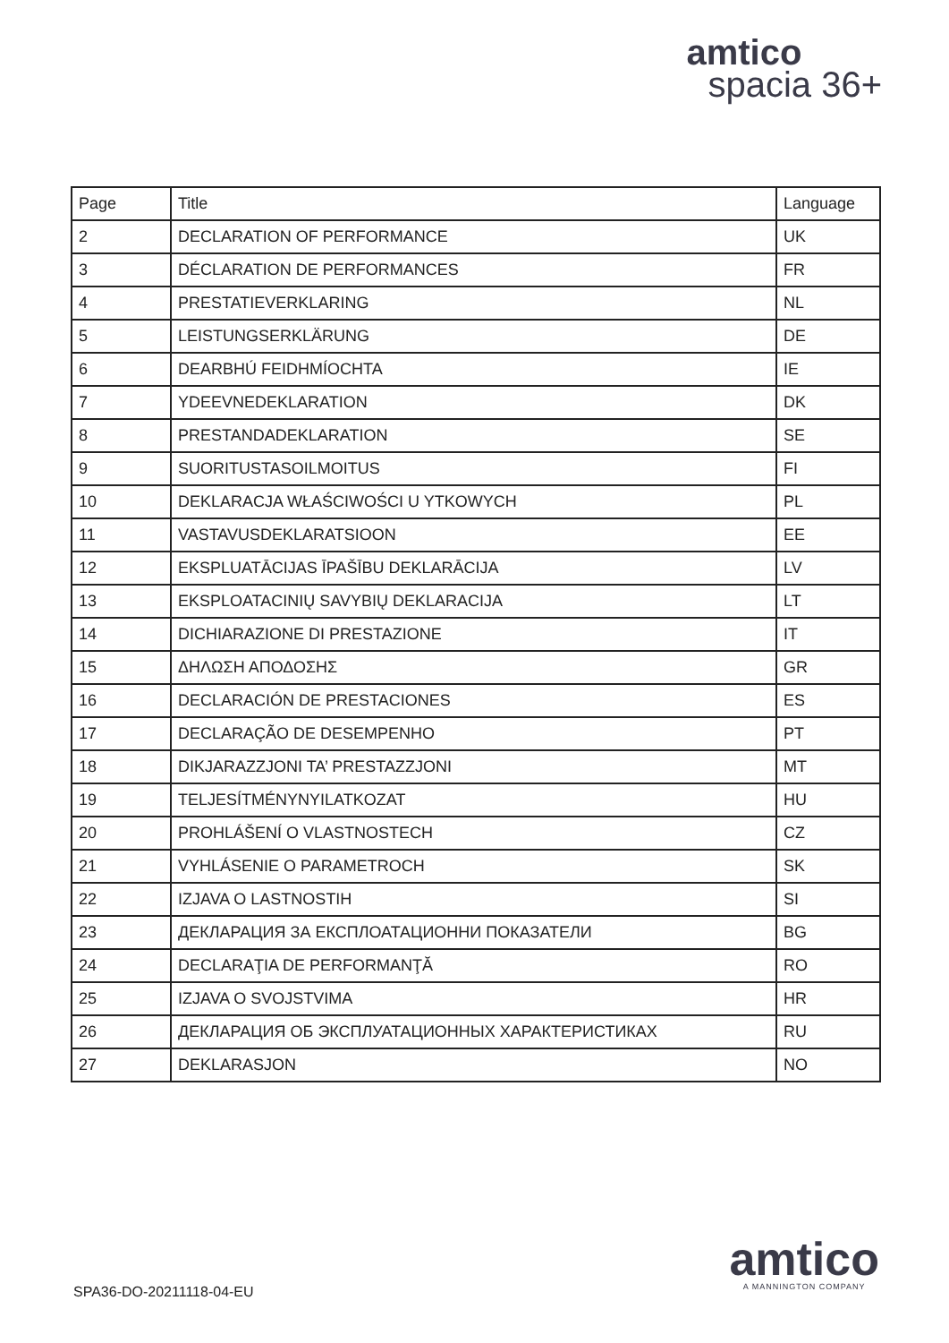amtico
spacia 36+
| Page | Title | Language |
| --- | --- | --- |
| 2 | DECLARATION OF PERFORMANCE | UK |
| 3 | DÉCLARATION DE PERFORMANCES | FR |
| 4 | PRESTATIEVERKLARING | NL |
| 5 | LEISTUNGSERKLÄRUNG | DE |
| 6 | DEARBHÚ FEIDHMÍOCHTA | IE |
| 7 | YDEEVNEDEKLARATION | DK |
| 8 | PRESTANDADEKLARATION | SE |
| 9 | SUORITUSTASOILMOITUS | FI |
| 10 | DEKLARACJA WŁAŚCIWOŚCI U YTKOWYCH | PL |
| 11 | VASTAVUSDEKLARATSIOON | EE |
| 12 | EKSPLUATĀCIJAS ĪPAŠĪBU DEKLARĀCIJA | LV |
| 13 | EKSPLOATACINIŲ SAVYBIŲ DEKLARACIJA | LT |
| 14 | DICHIARAZIONE DI PRESTAZIONE | IT |
| 15 | ΔΗΛΩΣΗ ΑΠΟΔΟΣΗΣ | GR |
| 16 | DECLARACIÓN DE PRESTACIONES | ES |
| 17 | DECLARAÇÃO DE DESEMPENHO | PT |
| 18 | DIKJARAZZJONI TA’ PRESTAZZJONI | MT |
| 19 | TELJESÍTMÉNYNYILATKOZAT | HU |
| 20 | PROHLÁŠENÍ O VLASTNOSTECH | CZ |
| 21 | VYHLÁSENIE O PARAMETROCH | SK |
| 22 | IZJAVA O LASTNOSTIH | SI |
| 23 | ДЕКЛАРАЦИЯ ЗА ЕКСПЛОАТАЦИОННИ ПОКАЗАТЕЛИ | BG |
| 24 | DECLARAŢIA DE PERFORMANŢĂ | RO |
| 25 | IZJAVA O SVOJSTVIMA | HR |
| 26 | ДЕКЛАРАЦИЯ ОБ ЭКСПЛУАТАЦИОННЫХ ХАРАКТЕРИСТИКАХ | RU |
| 27 | DEKLARASJON | NO |
SPA36-DO-20211118-04-EU
amtico
A MANNINGTON COMPANY